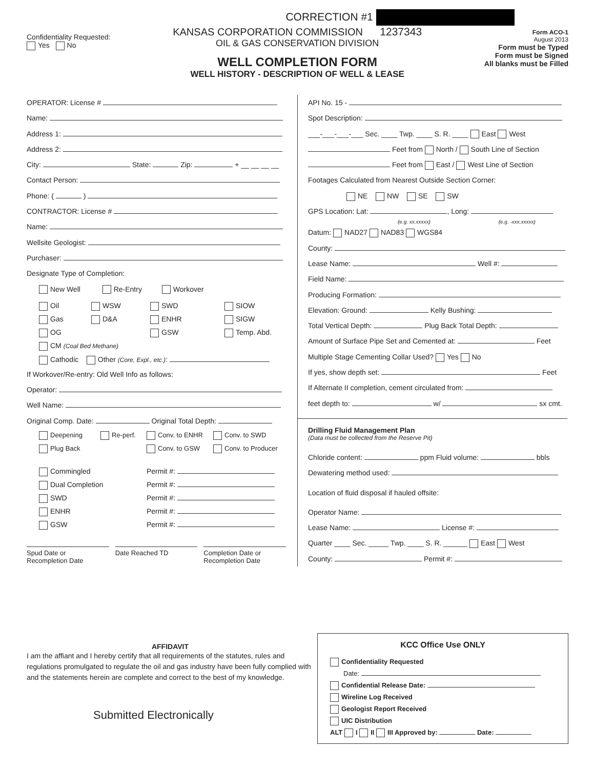CORRECTION #1
Confidentiality Requested:
Yes No
KANSAS CORPORATION COMMISSION 1237343
OIL & GAS CONSERVATION DIVISION
WELL COMPLETION FORM
WELL HISTORY - DESCRIPTION OF WELL & LEASE
Form ACO-1
August 2013
Form must be Typed
Form must be Signed
All blanks must be Filled
OPERATOR: License #
Name:
Address 1:
Address 2:
City: State: Zip: + __ __ __ __
Contact Person:
Phone: ( )
CONTRACTOR: License #
Name:
Wellsite Geologist:
Purchaser:
Designate Type of Completion:
New Well Re-Entry Workover
Oil
WSW
SWD
SIOW
Gas
D&A
ENHR
SIGW
OG
GSW
Temp. Abd.
CM (Coal Bed Methane)
Cathodic Other (Core, Expl., etc.):
If Workover/Re-entry: Old Well Info as follows:
Operator:
Well Name:
Original Comp. Date: Original Total Depth:
Deepening
Re-perf.
Conv. to ENHR
Conv. to SWD
Plug Back
Conv. to GSW
Conv. to Producer
Commingled
Permit #:
Dual Completion
Permit #:
SWD
Permit #:
ENHR
Permit #:
GSW
Permit #:
Spud Date or
Recompletion Date
Date Reached TD Completion Date or
Recompletion Date
API No. 15 -
Spot Description:
___-___-___-___ Sec. ____ Twp. ____ S. R. ____ East West
Feet from North / South Line of Section
Feet from East / West Line of Section
Footages Calculated from Nearest Outside Section Corner:
NE NW SE SW
GPS Location: Lat: , Long:
(e.g. xx.xxxxx) (e.g. -xxx.xxxxx)
Datum: NAD27 NAD83 WGS84
County:
Lease Name: Well #:
Field Name:
Producing Formation:
Elevation: Ground: Kelly Bushing:
Total Vertical Depth: Plug Back Total Depth:
Amount of Surface Pipe Set and Cemented at: Feet
Multiple Stage Cementing Collar Used? Yes No
If yes, show depth set: Feet
If Alternate II completion, cement circulated from:
feet depth to: w/ sx cmt.
Drilling Fluid Management Plan
(Data must be collected from the Reserve Pit)
Chloride content: ppm Fluid volume: bbls
Dewatering method used:
Location of fluid disposal if hauled offsite:
Operator Name:
Lease Name: License #:
Quarter ____ Sec. _____ Twp. ____ S. R. ______ East West
County: Permit #:
AFFIDAVIT
I am the affiant and I hereby certify that all requirements of the statutes, rules and regulations promulgated to regulate the oil and gas industry have been fully complied with and the statements herein are complete and correct to the best of my knowledge.
Submitted Electronically
KCC Office Use ONLY
Confidentiality Requested
Date:
Confidential Release Date:
Wireline Log Received
Geologist Report Received
UIC Distribution
ALT I II III Approved by: Date: